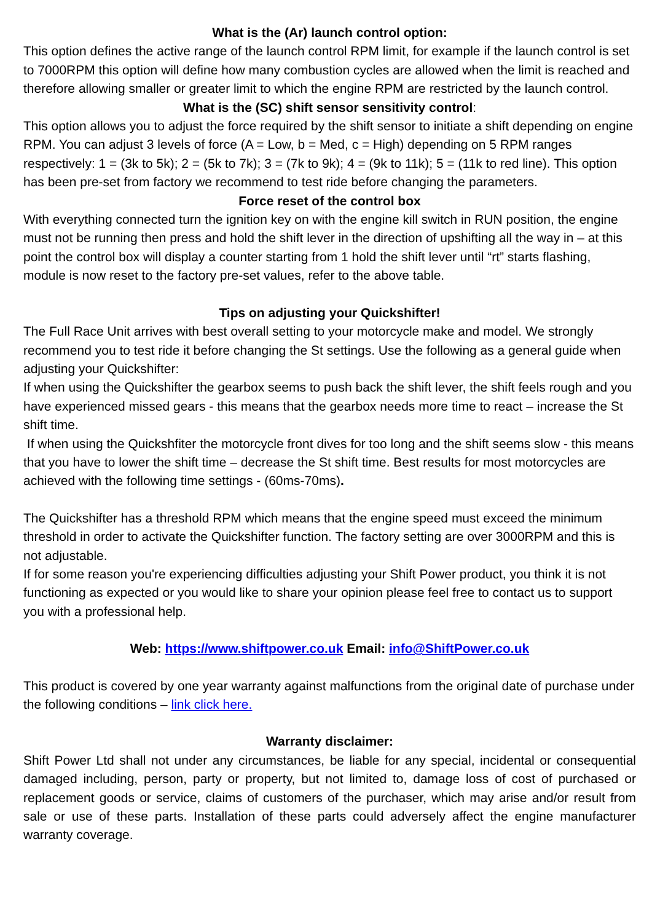What is the (Ar) launch control option:
This option defines the active range of the launch control RPM limit, for example if the launch control is set to 7000RPM this option will define how many combustion cycles are allowed when the limit is reached and therefore allowing smaller or greater limit to which the engine RPM are restricted by the launch control.
What is the (SC) shift sensor sensitivity control:
This option allows you to adjust the force required by the shift sensor to initiate a shift depending on engine RPM. You can adjust 3 levels of force (A = Low, b = Med, c = High) depending on 5 RPM ranges respectively: 1 = (3k to 5k); 2 = (5k to 7k); 3 = (7k to 9k); 4 = (9k to 11k); 5 = (11k to red line). This option has been pre-set from factory we recommend to test ride before changing the parameters.
Force reset of the control box
With everything connected turn the ignition key on with the engine kill switch in RUN position, the engine must not be running then press and hold the shift lever in the direction of upshifting all the way in – at this point the control box will display a counter starting from 1 hold the shift lever until “rt” starts flashing, module is now reset to the factory pre-set values, refer to the above table.
Tips on adjusting your Quickshifter!
The Full Race Unit arrives with best overall setting to your motorcycle make and model. We strongly recommend you to test ride it before changing the St settings. Use the following as a general guide when adjusting your Quickshifter:
If when using the Quickshifter the gearbox seems to push back the shift lever, the shift feels rough and you have experienced missed gears - this means that the gearbox needs more time to react – increase the St shift time.
If when using the Quickshfiter the motorcycle front dives for too long and the shift seems slow - this means that you have to lower the shift time – decrease the St shift time. Best results for most motorcycles are achieved with the following time settings - (60ms-70ms).
The Quickshifter has a threshold RPM which means that the engine speed must exceed the minimum threshold in order to activate the Quickshifter function. The factory setting are over 3000RPM and this is not adjustable.
If for some reason you're experiencing difficulties adjusting your Shift Power product, you think it is not functioning as expected or you would like to share your opinion please feel free to contact us to support you with a professional help.
Web: https://www.shiftpower.co.uk Email: info@ShiftPower.co.uk
This product is covered by one year warranty against malfunctions from the original date of purchase under the following conditions – link click here.
Warranty disclaimer:
Shift Power Ltd shall not under any circumstances, be liable for any special, incidental or consequential damaged including, person, party or property, but not limited to, damage loss of cost of purchased or replacement goods or service, claims of customers of the purchaser, which may arise and/or result from sale or use of these parts. Installation of these parts could adversely affect the engine manufacturer warranty coverage.